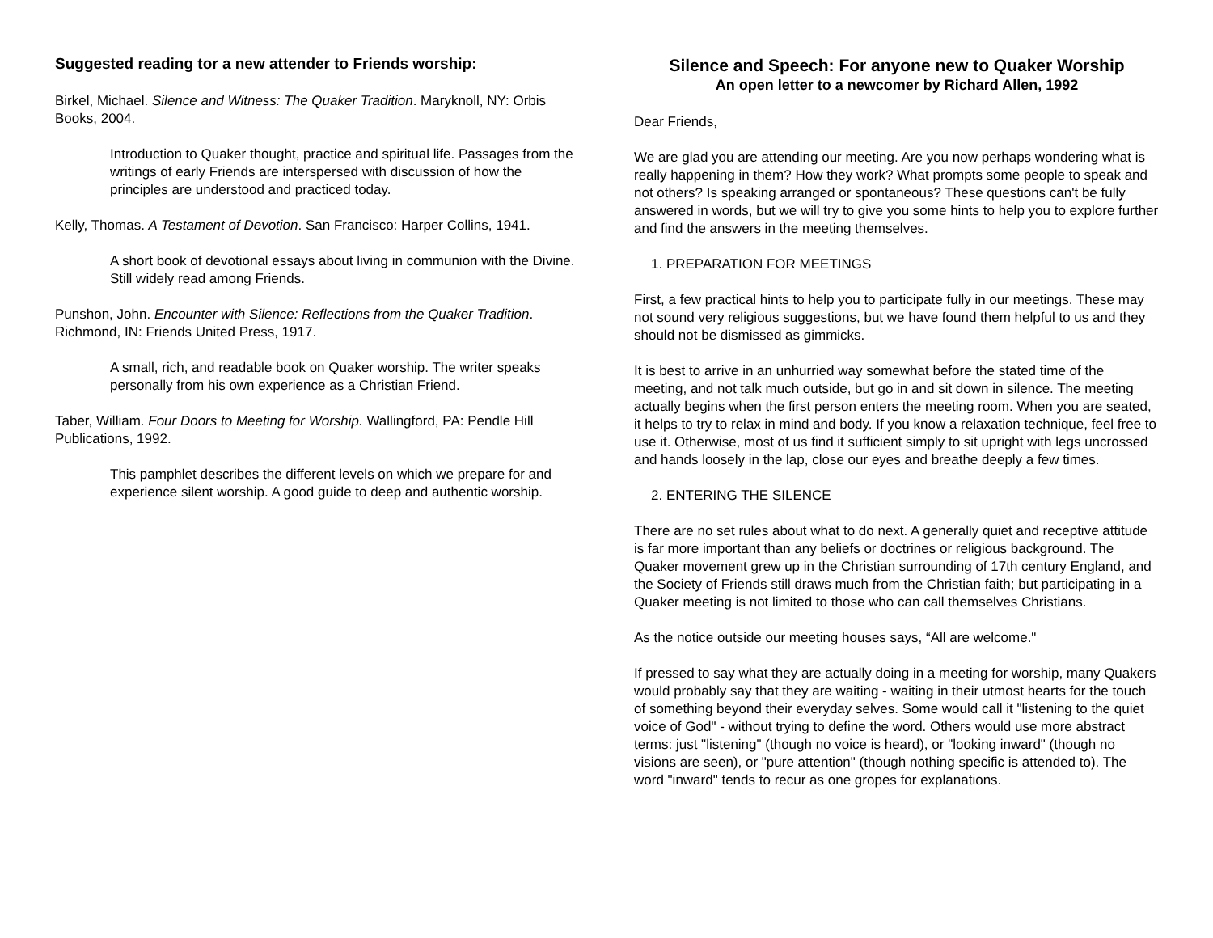Suggested reading tor a new attender to Friends worship:
Birkel, Michael. Silence and Witness: The Quaker Tradition. Maryknoll, NY: Orbis Books, 2004.
Introduction to Quaker thought, practice and spiritual life. Passages from the writings of early Friends are interspersed with discussion of how the principles are understood and practiced today.
Kelly, Thomas. A Testament of Devotion. San Francisco: Harper Collins, 1941.
A short book of devotional essays about living in communion with the Divine. Still widely read among Friends.
Punshon, John. Encounter with Silence: Reflections from the Quaker Tradition. Richmond, IN: Friends United Press, 1917.
A small, rich, and readable book on Quaker worship. The writer speaks personally from his own experience as a Christian Friend.
Taber, William. Four Doors to Meeting for Worship. Wallingford, PA: Pendle Hill Publications, 1992.
This pamphlet describes the different levels on which we prepare for and experience silent worship. A good guide to deep and authentic worship.
Silence and Speech: For anyone new to Quaker Worship
An open letter to a newcomer by Richard Allen, 1992
Dear Friends,
We are glad you are attending our meeting. Are you now perhaps wondering what is really happening in them? How they work? What prompts some people to speak and not others? Is speaking arranged or spontaneous? These questions can't be fully answered in words, but we will try to give you some hints to help you to explore further and find the answers in the meeting themselves.
1. PREPARATION FOR MEETINGS
First, a few practical hints to help you to participate fully in our meetings. These may not sound very religious suggestions, but we have found them helpful to us and they should not be dismissed as gimmicks.
It is best to arrive in an unhurried way somewhat before the stated time of the meeting, and not talk much outside, but go in and sit down in silence. The meeting actually begins when the first person enters the meeting room. When you are seated, it helps to try to relax in mind and body. If you know a relaxation technique, feel free to use it. Otherwise, most of us find it sufficient simply to sit upright with legs uncrossed and hands loosely in the lap, close our eyes and breathe deeply a few times.
2. ENTERING THE SILENCE
There are no set rules about what to do next. A generally quiet and receptive attitude is far more important than any beliefs or doctrines or religious background. The Quaker movement grew up in the Christian surrounding of 17th century England, and the Society of Friends still draws much from the Christian faith; but participating in a Quaker meeting is not limited to those who can call themselves Christians.
As the notice outside our meeting houses says, “All are welcome."
If pressed to say what they are actually doing in a meeting for worship, many Quakers would probably say that they are waiting - waiting in their utmost hearts for the touch of something beyond their everyday selves. Some would call it "listening to the quiet voice of God" - without trying to define the word. Others would use more abstract terms: just "listening" (though no voice is heard), or "looking inward" (though no visions are seen), or "pure attention" (though nothing specific is attended to). The word "inward" tends to recur as one gropes for explanations.